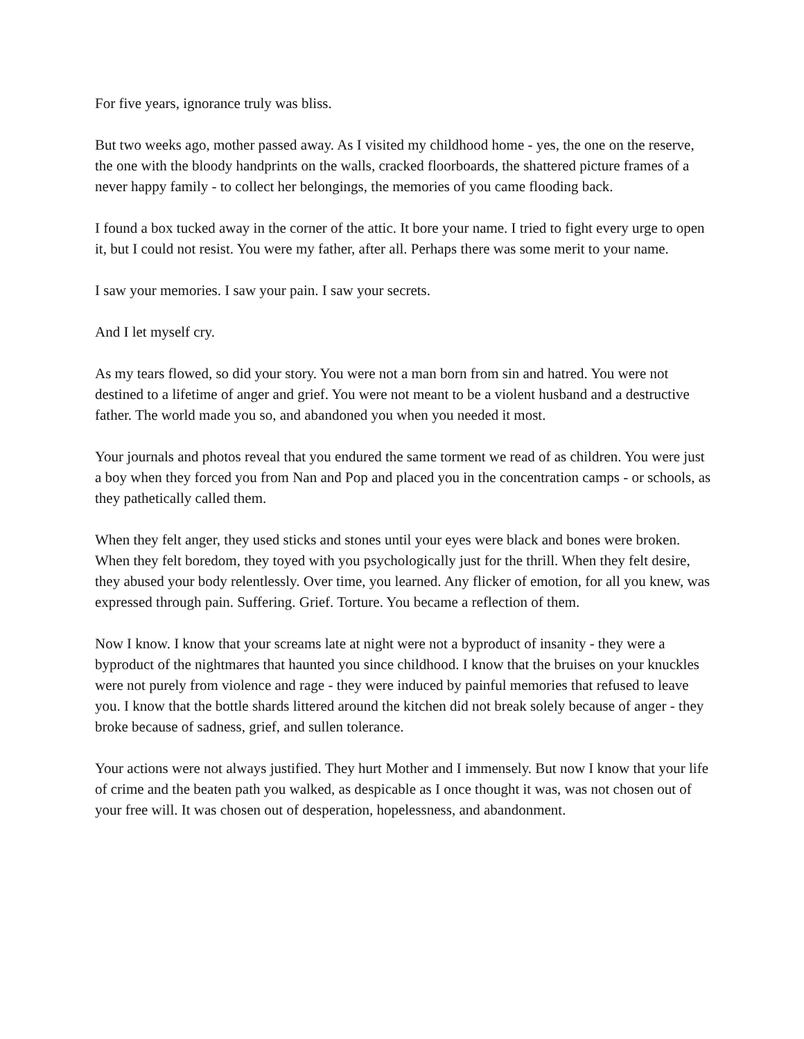For five years, ignorance truly was bliss.
But two weeks ago, mother passed away. As I visited my childhood home - yes, the one on the reserve, the one with the bloody handprints on the walls, cracked floorboards, the shattered picture frames of a never happy family - to collect her belongings, the memories of you came flooding back.
I found a box tucked away in the corner of the attic. It bore your name. I tried to fight every urge to open it, but I could not resist. You were my father, after all. Perhaps there was some merit to your name.
I saw your memories. I saw your pain. I saw your secrets.
And I let myself cry.
As my tears flowed, so did your story. You were not a man born from sin and hatred. You were not destined to a lifetime of anger and grief. You were not meant to be a violent husband and a destructive father. The world made you so, and abandoned you when you needed it most.
Your journals and photos reveal that you endured the same torment we read of as children. You were just a boy when they forced you from Nan and Pop and placed you in the concentration camps - or schools, as they pathetically called them.
When they felt anger, they used sticks and stones until your eyes were black and bones were broken. When they felt boredom, they toyed with you psychologically just for the thrill. When they felt desire, they abused your body relentlessly. Over time, you learned. Any flicker of emotion, for all you knew, was expressed through pain. Suffering. Grief. Torture. You became a reflection of them.
Now I know. I know that your screams late at night were not a byproduct of insanity - they were a byproduct of the nightmares that haunted you since childhood. I know that the bruises on your knuckles were not purely from violence and rage - they were induced by painful memories that refused to leave you. I know that the bottle shards littered around the kitchen did not break solely because of anger - they broke because of sadness, grief, and sullen tolerance.
Your actions were not always justified. They hurt Mother and I immensely. But now I know that your life of crime and the beaten path you walked, as despicable as I once thought it was, was not chosen out of your free will. It was chosen out of desperation, hopelessness, and abandonment.